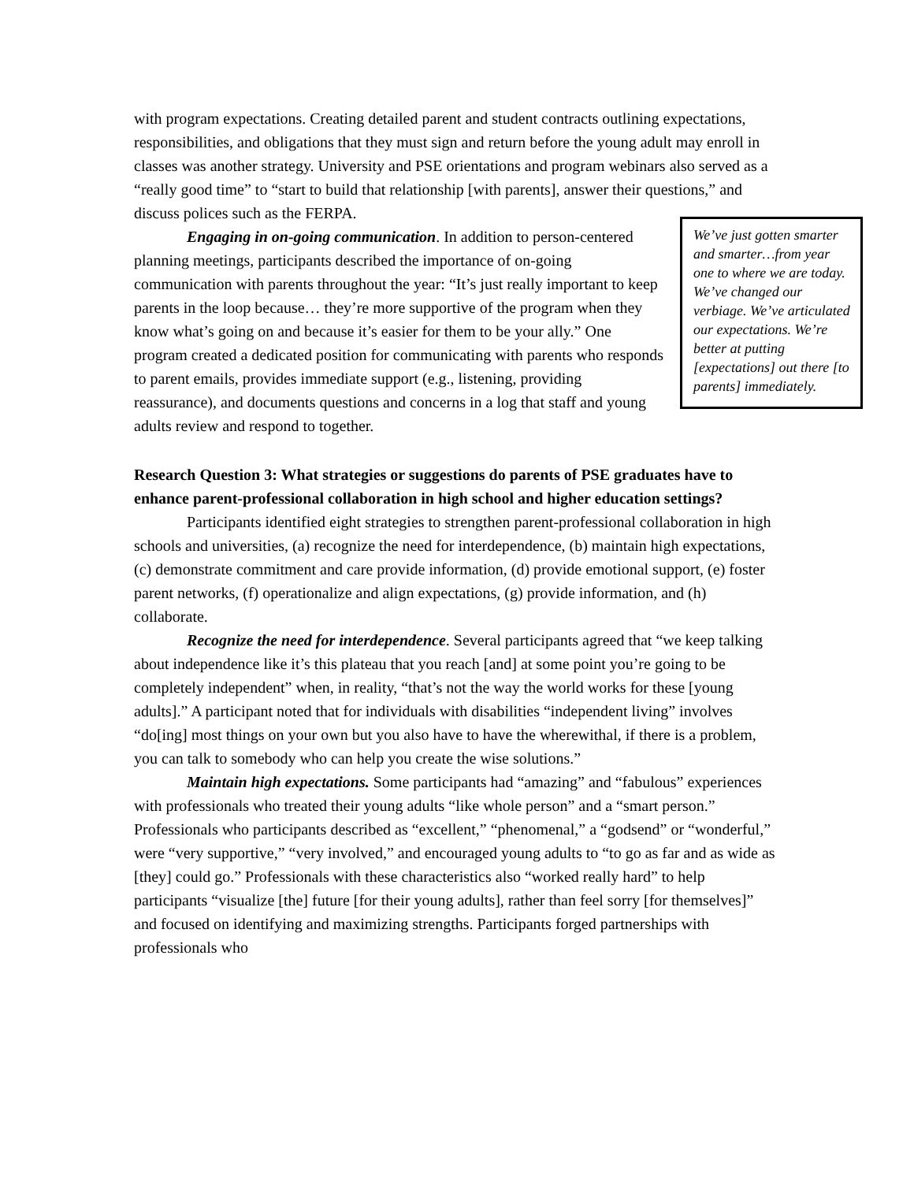with program expectations. Creating detailed parent and student contracts outlining expectations, responsibilities, and obligations that they must sign and return before the young adult may enroll in classes was another strategy. University and PSE orientations and program webinars also served as a “really good time” to “start to build that relationship [with parents], answer their questions,” and discuss polices such as the FERPA.
We’ve just gotten smarter and smarter…from year one to where we are today. We’ve changed our verbiage. We’ve articulated our expectations. We’re better at putting [expectations] out there [to parents] immediately.
Engaging in on-going communication. In addition to person-centered planning meetings, participants described the importance of on-going communication with parents throughout the year: “It’s just really important to keep parents in the loop because… they’re more supportive of the program when they know what’s going on and because it’s easier for them to be your ally.” One program created a dedicated position for communicating with parents who responds to parent emails, provides immediate support (e.g., listening, providing reassurance), and documents questions and concerns in a log that staff and young adults review and respond to together.
Research Question 3: What strategies or suggestions do parents of PSE graduates have to enhance parent-professional collaboration in high school and higher education settings?
Participants identified eight strategies to strengthen parent-professional collaboration in high schools and universities, (a) recognize the need for interdependence, (b) maintain high expectations, (c) demonstrate commitment and care provide information, (d) provide emotional support, (e) foster parent networks, (f) operationalize and align expectations, (g) provide information, and (h) collaborate.
Recognize the need for interdependence. Several participants agreed that “we keep talking about independence like it’s this plateau that you reach [and] at some point you’re going to be completely independent” when, in reality, “that’s not the way the world works for these [young adults].” A participant noted that for individuals with disabilities “independent living” involves “do[ing] most things on your own but you also have to have the wherewithal, if there is a problem, you can talk to somebody who can help you create the wise solutions.”
Maintain high expectations. Some participants had “amazing” and “fabulous” experiences with professionals who treated their young adults “like whole person” and a “smart person.” Professionals who participants described as “excellent,” “phenomenal,” a “godsend” or “wonderful,” were “very supportive,” “very involved,” and encouraged young adults to “to go as far and as wide as [they] could go.” Professionals with these characteristics also “worked really hard” to help participants “visualize [the] future [for their young adults], rather than feel sorry [for themselves]” and focused on identifying and maximizing strengths. Participants forged partnerships with professionals who